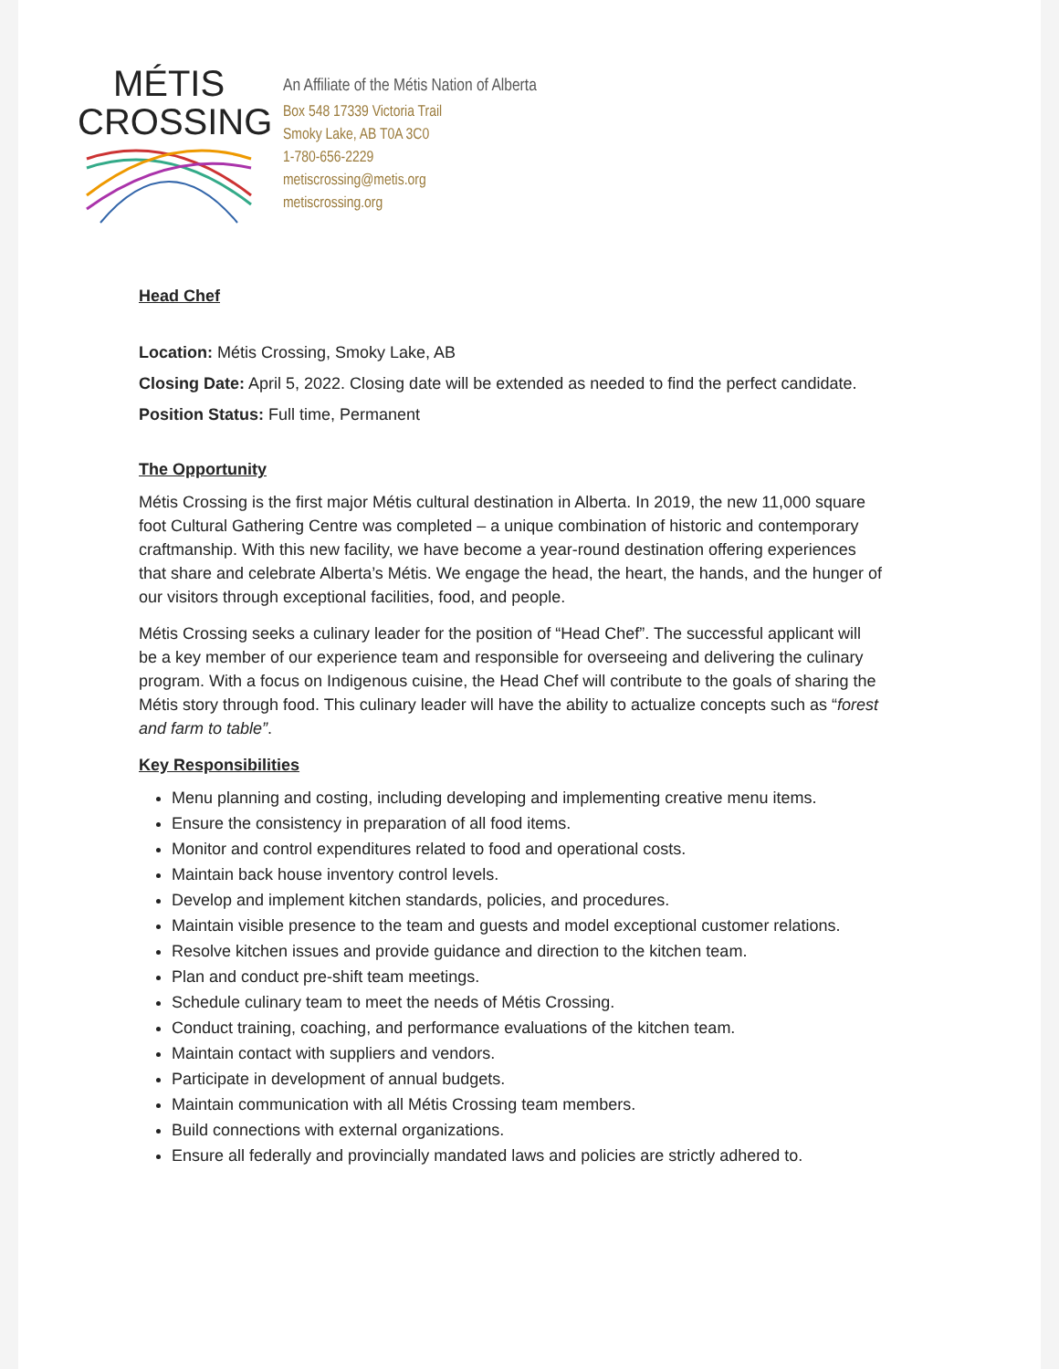MÉTIS
CROSSING
An Affiliate of the Métis Nation of Alberta
Box 548 17339 Victoria Trail
Smoky Lake, AB T0A 3C0
1-780-656-2229
metiscrossing@metis.org
metiscrossing.org
Head Chef
Location: Métis Crossing, Smoky Lake, AB
Closing Date: April 5, 2022. Closing date will be extended as needed to find the perfect candidate.
Position Status: Full time, Permanent
The Opportunity
Métis Crossing is the first major Métis cultural destination in Alberta. In 2019, the new 11,000 square foot Cultural Gathering Centre was completed – a unique combination of historic and contemporary craftmanship. With this new facility, we have become a year-round destination offering experiences that share and celebrate Alberta’s Métis. We engage the head, the heart, the hands, and the hunger of our visitors through exceptional facilities, food, and people.
Métis Crossing seeks a culinary leader for the position of “Head Chef”. The successful applicant will be a key member of our experience team and responsible for overseeing and delivering the culinary program. With a focus on Indigenous cuisine, the Head Chef will contribute to the goals of sharing the Métis story through food. This culinary leader will have the ability to actualize concepts such as “forest and farm to table”.
Key Responsibilities
Menu planning and costing, including developing and implementing creative menu items.
Ensure the consistency in preparation of all food items.
Monitor and control expenditures related to food and operational costs.
Maintain back house inventory control levels.
Develop and implement kitchen standards, policies, and procedures.
Maintain visible presence to the team and guests and model exceptional customer relations.
Resolve kitchen issues and provide guidance and direction to the kitchen team.
Plan and conduct pre-shift team meetings.
Schedule culinary team to meet the needs of Métis Crossing.
Conduct training, coaching, and performance evaluations of the kitchen team.
Maintain contact with suppliers and vendors.
Participate in development of annual budgets.
Maintain communication with all Métis Crossing team members.
Build connections with external organizations.
Ensure all federally and provincially mandated laws and policies are strictly adhered to.